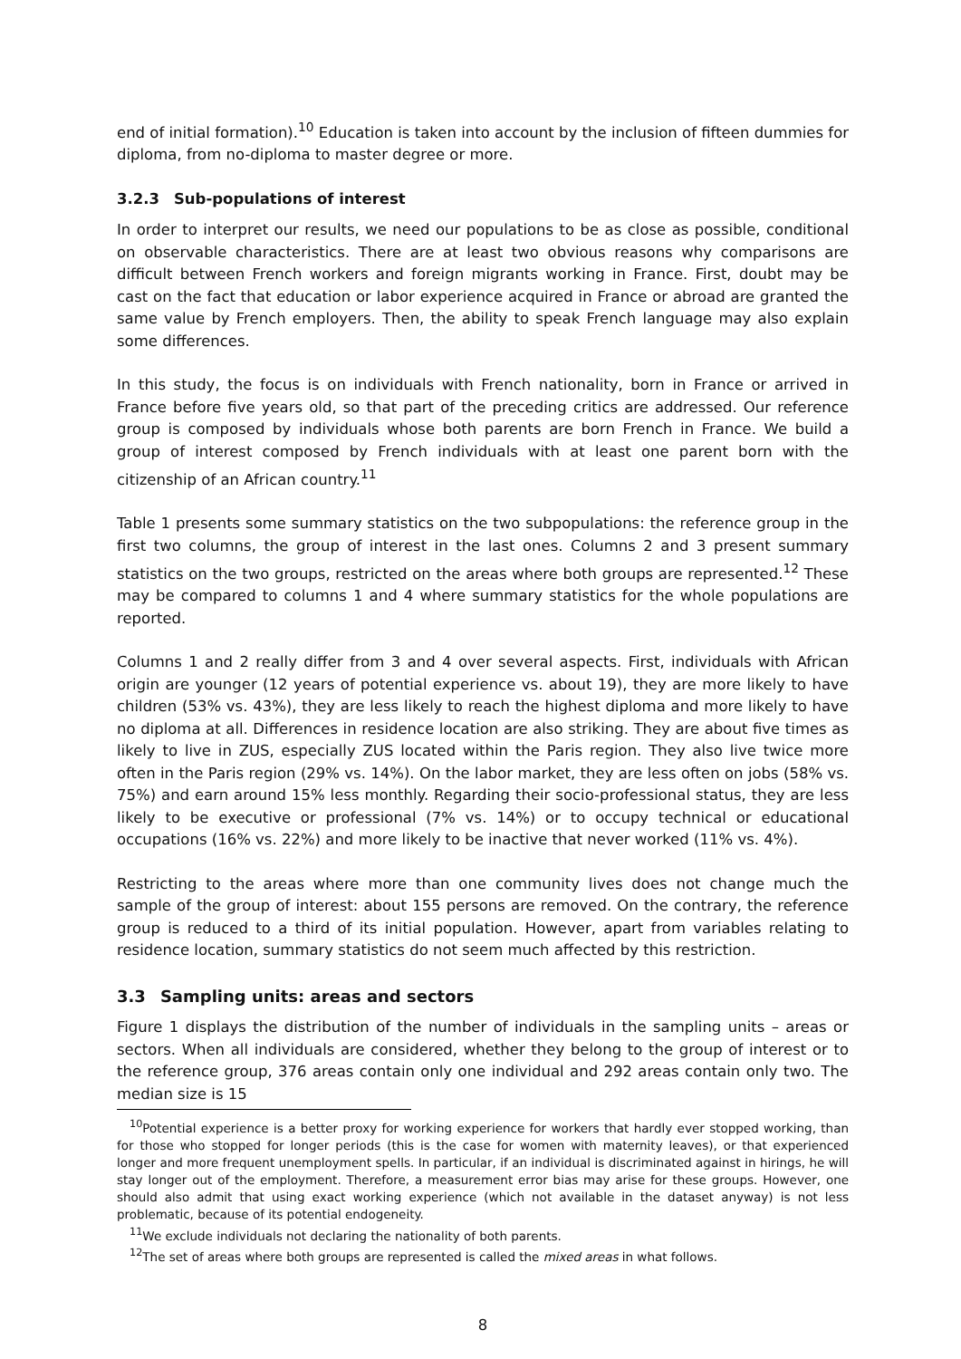end of initial formation).<sup>10</sup> Education is taken into account by the inclusion of fifteen dummies for diploma, from no-diploma to master degree or more.
3.2.3 Sub-populations of interest
In order to interpret our results, we need our populations to be as close as possible, conditional on observable characteristics. There are at least two obvious reasons why comparisons are difficult between French workers and foreign migrants working in France. First, doubt may be cast on the fact that education or labor experience acquired in France or abroad are granted the same value by French employers. Then, the ability to speak French language may also explain some differences.
In this study, the focus is on individuals with French nationality, born in France or arrived in France before five years old, so that part of the preceding critics are addressed. Our reference group is composed by individuals whose both parents are born French in France. We build a group of interest composed by French individuals with at least one parent born with the citizenship of an African country.<sup>11</sup>
Table 1 presents some summary statistics on the two subpopulations: the reference group in the first two columns, the group of interest in the last ones. Columns 2 and 3 present summary statistics on the two groups, restricted on the areas where both groups are represented.<sup>12</sup> These may be compared to columns 1 and 4 where summary statistics for the whole populations are reported.
Columns 1 and 2 really differ from 3 and 4 over several aspects. First, individuals with African origin are younger (12 years of potential experience vs. about 19), they are more likely to have children (53% vs. 43%), they are less likely to reach the highest diploma and more likely to have no diploma at all. Differences in residence location are also striking. They are about five times as likely to live in ZUS, especially ZUS located within the Paris region. They also live twice more often in the Paris region (29% vs. 14%). On the labor market, they are less often on jobs (58% vs. 75%) and earn around 15% less monthly. Regarding their socio-professional status, they are less likely to be executive or professional (7% vs. 14%) or to occupy technical or educational occupations (16% vs. 22%) and more likely to be inactive that never worked (11% vs. 4%).
Restricting to the areas where more than one community lives does not change much the sample of the group of interest: about 155 persons are removed. On the contrary, the reference group is reduced to a third of its initial population. However, apart from variables relating to residence location, summary statistics do not seem much affected by this restriction.
3.3 Sampling units: areas and sectors
Figure 1 displays the distribution of the number of individuals in the sampling units – areas or sectors. When all individuals are considered, whether they belong to the group of interest or to the reference group, 376 areas contain only one individual and 292 areas contain only two. The median size is 15
<sup>10</sup> Potential experience is a better proxy for working experience for workers that hardly ever stopped working, than for those who stopped for longer periods (this is the case for women with maternity leaves), or that experienced longer and more frequent unemployment spells. In particular, if an individual is discriminated against in hirings, he will stay longer out of the employment. Therefore, a measurement error bias may arise for these groups. However, one should also admit that using exact working experience (which not available in the dataset anyway) is not less problematic, because of its potential endogeneity.
<sup>11</sup> We exclude individuals not declaring the nationality of both parents.
<sup>12</sup> The set of areas where both groups are represented is called the mixed areas in what follows.
8